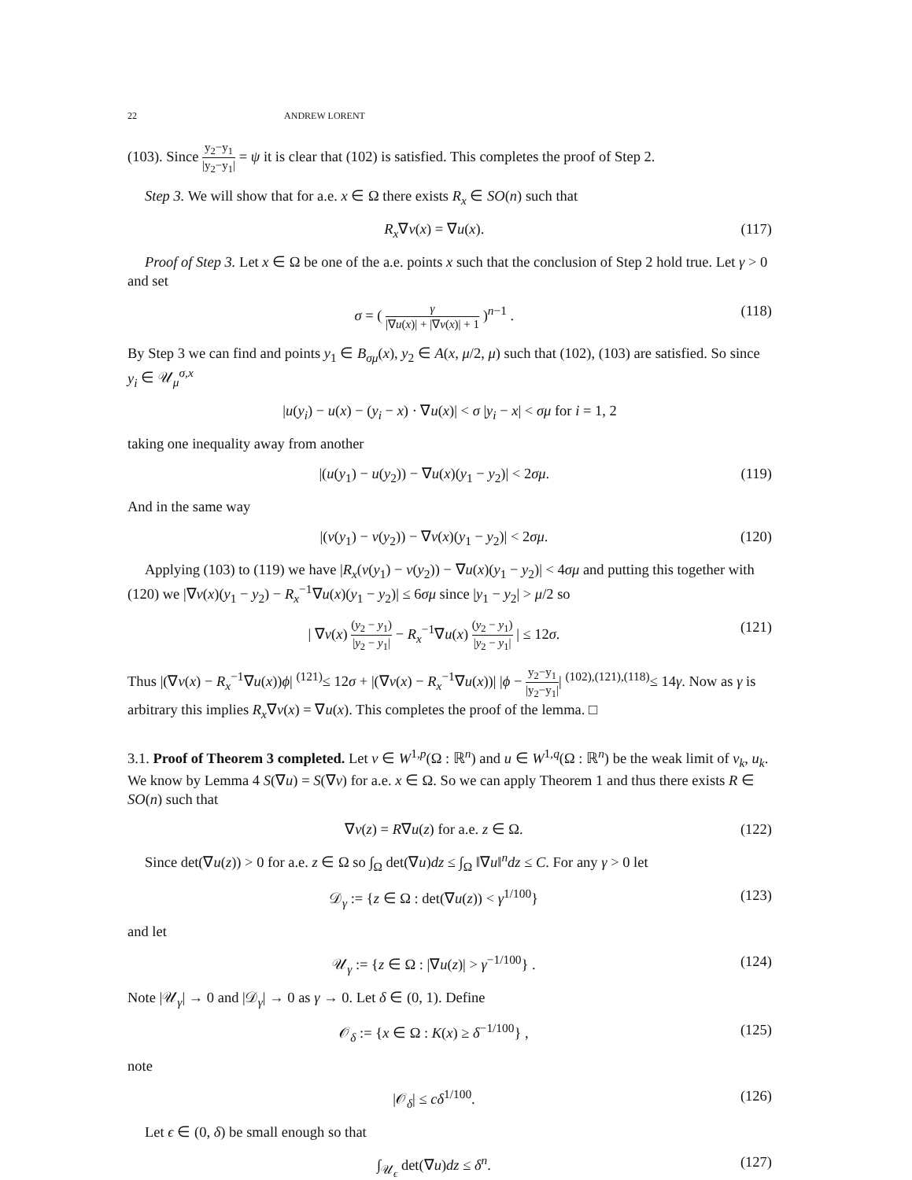22 ANDREW LORENT
(103). Since y<sub>2</sub>−y<sub>1</sub> |y<sub>2</sub>−y<sub>1</sub>| = ψ it is clear that (102) is satisfied. This completes the proof of Step 2.
Step 3. We will show that for a.e. x ∈ Ω there exists R<sub>x</sub> ∈ SO(n) such that
R<sub>x</sub>∇v(x) = ∇u(x). (117)
Proof of Step 3. Let x ∈ Ω be one of the a.e. points x such that the conclusion of Step 2 hold true. Let γ > 0 and set
σ = ( γ |∇u(x)| + |∇v(x)| + 1 )<sup>n−1</sup> . (118)
By Step 3 we can find and points y<sub>1</sub> ∈ B<sub>σμ</sub>(x), y<sub>2</sub> ∈ A(x, μ/2, μ) such that (102), (103) are satisfied. So since y<sub>i</sub> ∈ 𝒰<sub>μ</sub><sup>σ,x</sup>
|u(y<sub>i</sub>) − u(x) − (y<sub>i</sub> − x) · ∇u(x)| < σ |y<sub>i</sub> − x| < σμ for i = 1, 2
taking one inequality away from another
|(u(y<sub>1</sub>) − u(y<sub>2</sub>)) − ∇u(x)(y<sub>1</sub> − y<sub>2</sub>)| < 2σμ. (119)
And in the same way
|(v(y<sub>1</sub>) − v(y<sub>2</sub>)) − ∇v(x)(y<sub>1</sub> − y<sub>2</sub>)| < 2σμ. (120)
Applying (103) to (119) we have |R<sub>x</sub>(v(y<sub>1</sub>) − v(y<sub>2</sub>)) − ∇u(x)(y<sub>1</sub> − y<sub>2</sub>)| < 4σμ and putting this together with (120) we |∇v(x)(y<sub>1</sub> − y<sub>2</sub>) − R<sub>x</sub><sup>−1</sup>∇u(x)(y<sub>1</sub> − y<sub>2</sub>)| ≤ 6σμ since |y<sub>1</sub> − y<sub>2</sub>| > μ/2 so
| ∇v(x) (y<sub>2</sub> − y<sub>1</sub>) |y<sub>2</sub> − y<sub>1</sub>| − R<sub>x</sub><sup>−1</sup>∇u(x) (y<sub>2</sub> − y<sub>1</sub>) |y<sub>2</sub> − y<sub>1</sub>| | ≤ 12σ. (121)
Thus |(∇v(x) − R<sub>x</sub><sup>−1</sup>∇u(x))ϕ| <sup>(121)</sup>≤ 12σ + |(∇v(x) − R<sub>x</sub><sup>−1</sup>∇u(x))| |ϕ − y<sub>2</sub>−y<sub>1</sub> |y<sub>2</sub>−y<sub>1</sub>|| <sup>(102),(121),(118)</sup>≤ 14γ. Now as γ is arbitrary this implies R<sub>x</sub>∇v(x) = ∇u(x). This completes the proof of the lemma. □
3.1. Proof of Theorem 3 completed. Let v ∈ W<sup>1,p</sup>(Ω : ℝ<sup>n</sup>) and u ∈ W<sup>1,q</sup>(Ω : ℝ<sup>n</sup>) be the weak limit of v<sub>k</sub>, u<sub>k</sub>. We know by Lemma 4 S(∇u) = S(∇v) for a.e. x ∈ Ω. So we can apply Theorem 1 and thus there exists R ∈ SO(n) such that
∇v(z) = R∇u(z) for a.e. z ∈ Ω. (122)
Since det(∇u(z)) > 0 for a.e. z ∈ Ω so ∫<sub>Ω</sub> det(∇u)dz ≤ ∫<sub>Ω</sub> ‖∇u‖<sup>n</sup>dz ≤ C. For any γ > 0 let
𝒟<sub>γ</sub> := {z ∈ Ω : det(∇u(z)) < γ<sup>1/100</sup>} (123)
and let
𝒰<sub>γ</sub> := {z ∈ Ω : |∇u(z)| > γ<sup>−1/100</sup>} . (124)
Note |𝒰<sub>γ</sub>| → 0 and |𝒟<sub>γ</sub>| → 0 as γ → 0. Let δ ∈ (0, 1). Define
𝒪<sub>δ</sub> := {x ∈ Ω : K(x) ≥ δ<sup>−1/100</sup>} , (125)
note
|𝒪<sub>δ</sub>| ≤ cδ<sup>1/100</sup>. (126)
Let ϵ ∈ (0, δ) be small enough so that
∫<sub>𝒰<sub>ϵ</sub></sub> det(∇u)dz ≤ δ<sup>n</sup>. (127)